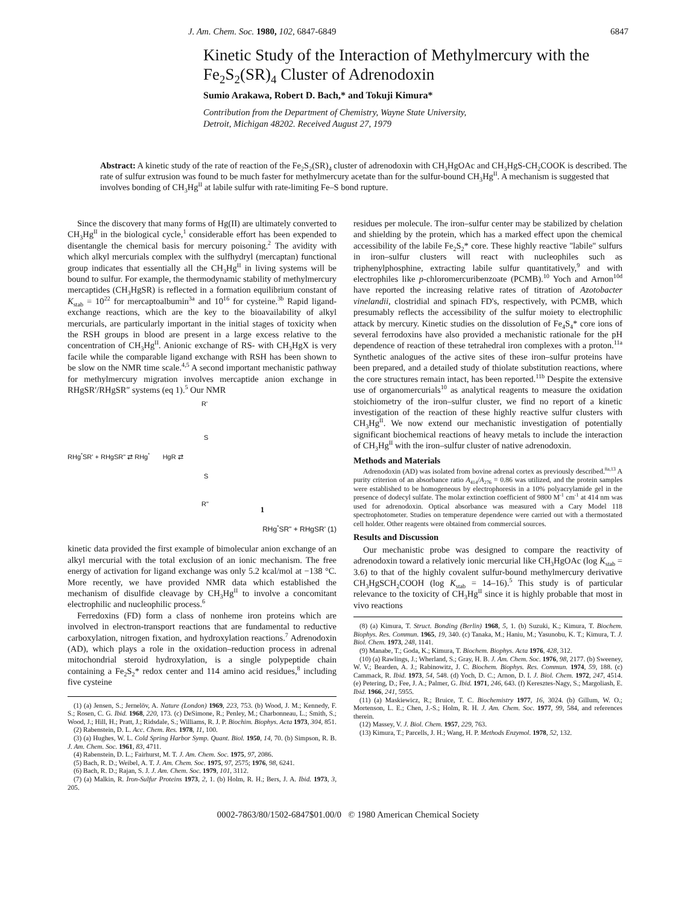J. Am. Chem. Soc. 1980, 102, 6847-6849 6847
Kinetic Study of the Interaction of Methylmercury with the Fe<sub>2</sub>S<sub>2</sub>(SR)<sub>4</sub> Cluster of Adrenodoxin
Sumio Arakawa, Robert D. Bach,* and Tokuji Kimura*
Contribution from the Department of Chemistry, Wayne State University,
Detroit, Michigan 48202. Received August 27, 1979
Abstract: A kinetic study of the rate of reaction of the Fe<sub>2</sub>S<sub>2</sub>(SR)<sub>4</sub> cluster of adrenodoxin with CH<sub>3</sub>HgOAc and CH<sub>3</sub>HgS-CH<sub>2</sub>COOK is described. The rate of sulfur extrusion was found to be much faster for methylmercury acetate than for the sulfur-bound CH<sub>3</sub>Hg<sup>II</sup>. A mechanism is suggested that involves bonding of CH<sub>3</sub>Hg<sup>II</sup> at labile sulfur with rate-limiting Fe–S bond rupture.
Since the discovery that many forms of Hg(II) are ultimately converted to CH<sub>3</sub>Hg<sup>II</sup> in the biological cycle,<sup>1</sup> considerable effort has been expended to disentangle the chemical basis for mercury poisoning.<sup>2</sup> The avidity with which alkyl mercurials complex with the sulfhydryl (mercaptan) functional group indicates that essentially all the CH<sub>3</sub>Hg<sup>II</sup> in living systems will be bound to sulfur. For example, the thermodynamic stability of methylmercury mercaptides (CH<sub>3</sub>HgSR) is reflected in a formation equilibrium constant of K<sub>stab</sub> = 10<sup>22</sup> for mercaptoalbumin<sup>3a</sup> and 10<sup>16</sup> for cysteine.<sup>3b</sup> Rapid ligand-exchange reactions, which are the key to the bioavailability of alkyl mercurials, are particularly important in the initial stages of toxicity when the RSH groups in blood are present in a large excess relative to the concentration of CH<sub>3</sub>Hg<sup>II</sup>. Anionic exchange of RS- with CH<sub>3</sub>HgX is very facile while the comparable ligand exchange with RSH has been shown to be slow on the NMR time scale.<sup>4,5</sup> A second important mechanistic pathway for methylmercury migration involves mercaptide anion exchange in RHgSR′/RHgSR″ systems (eq 1).<sup>5</sup> Our NMR
R'
S
RHg<sup>*</sup>SR' + RHgSR" ⇄ RHg<sup>*</sup> HgR ⇄
S
R"
1
RHg<sup>*</sup>SR" + RHgSR' (1)
kinetic data provided the first example of bimolecular anion exchange of an alkyl mercurial with the total exclusion of an ionic mechanism. The free energy of activation for ligand exchange was only 5.2 kcal/mol at −138 °C. More recently, we have provided NMR data which established the mechanism of disulfide cleavage by CH<sub>3</sub>Hg<sup>II</sup> to involve a concomitant electrophilic and nucleophilic process.<sup>6</sup>
Ferredoxins (FD) form a class of nonheme iron proteins which are involved in electron-transport reactions that are fundamental to reductive carboxylation, nitrogen fixation, and hydroxylation reactions.<sup>7</sup> Adrenodoxin (AD), which plays a role in the oxidation–reduction process in adrenal mitochondrial steroid hydroxylation, is a single polypeptide chain containing a Fe<sub>2</sub>S<sub>2</sub>* redox center and 114 amino acid residues,<sup>8</sup> including five cysteine
(1) (a) Jensen, S.; Jernelöv, A. Nature (London) 1969, 223, 753. (b) Wood, J. M.; Kennedy, F. S.; Rosen, C. G. Ibid. 1968, 220, 173. (c) DeSimone, R.; Penley, M.; Charbonneau, L.; Smith, S.; Wood, J.; Hill, H.; Pratt, J.; Ridsdale, S.; Williams, R. J. P. Biochim. Biophys. Acta 1973, 304, 851.
(2) Rabenstein, D. L. Acc. Chem. Res. 1978, 11, 100.
(3) (a) Hughes, W. L. Cold Spring Harbor Symp. Quant. Biol. 1950, 14, 70. (b) Simpson, R. B. J. Am. Chem. Soc. 1961, 83, 4711.
(4) Rabenstein, D. L.; Fairhurst, M. T. J. Am. Chem. Soc. 1975, 97, 2086.
(5) Bach, R. D.; Weibel, A. T. J. Am. Chem. Soc. 1975, 97, 2575; 1976, 98, 6241.
(6) Bach, R. D.; Rajan, S. J. J. Am. Chem. Soc. 1979, 101, 3112.
(7) (a) Malkin, R. Iron-Sulfur Proteins 1973, 2, 1. (b) Holm, R. H.; Bers, J. A. Ibid. 1973, 3, 205.
residues per molecule. The iron–sulfur center may be stabilized by chelation and shielding by the protein, which has a marked effect upon the chemical accessibility of the labile Fe<sub>2</sub>S<sub>2</sub>* core. These highly reactive "labile" sulfurs in iron–sulfur clusters will react with nucleophiles such as triphenylphosphine, extracting labile sulfur quantitatively,<sup>9</sup> and with electrophiles like p-chloromercuribenzoate (PCMB).<sup>10</sup> Yoch and Arnon<sup>10d</sup> have reported the increasing relative rates of titration of Azotobacter vinelandii, clostridial and spinach FD's, respectively, with PCMB, which presumably reflects the accessibility of the sulfur moiety to electrophilic attack by mercury. Kinetic studies on the dissolution of Fe<sub>4</sub>S<sub>4</sub>* core ions of several ferrodoxins have also provided a mechanistic rationale for the pH dependence of reaction of these tetrahedral iron complexes with a proton.<sup>11a</sup> Synthetic analogues of the active sites of these iron–sulfur proteins have been prepared, and a detailed study of thiolate substitution reactions, where the core structures remain intact, has been reported.<sup>11b</sup> Despite the extensive use of organomercurials<sup>10</sup> as analytical reagents to measure the oxidation stoichiometry of the iron–sulfur cluster, we find no report of a kinetic investigation of the reaction of these highly reactive sulfur clusters with CH<sub>3</sub>Hg<sup>II</sup>. We now extend our mechanistic investigation of potentially significant biochemical reactions of heavy metals to include the interaction of CH<sub>3</sub>Hg<sup>II</sup> with the iron–sulfur cluster of native adrenodoxin.
Methods and Materials
Adrenodoxin (AD) was isolated from bovine adrenal cortex as previously described.<sup>8a,13</sup> A purity criterion of an absorbance ratio A<sub>414</sub>/A<sub>276</sub> = 0.86 was utilized, and the protein samples were established to be homogeneous by electrophoresis in a 10% polyacrylamide gel in the presence of dodecyl sulfate. The molar extinction coefficient of 9800 M<sup>-1</sup> cm<sup>-1</sup> at 414 nm was used for adrenodoxin. Optical absorbance was measured with a Cary Model 118 spectrophotometer. Studies on temperature dependence were carried out with a thermostated cell holder. Other reagents were obtained from commercial sources.
Results and Discussion
Our mechanistic probe was designed to compare the reactivity of adrenodoxin toward a relatively ionic mercurial like CH<sub>3</sub>HgOAc (log K<sub>stab</sub> = 3.6) to that of the highly covalent sulfur-bound methylmercury derivative CH<sub>3</sub>HgSCH<sub>2</sub>COOH (log K<sub>stab</sub> = 14–16).<sup>5</sup> This study is of particular relevance to the toxicity of CH<sub>3</sub>Hg<sup>II</sup> since it is highly probable that most in vivo reactions
(8) (a) Kimura, T. Struct. Bonding (Berlin) 1968, 5, 1. (b) Suzuki, K.; Kimura, T. Biochem. Biophys. Res. Commun. 1965, 19, 340. (c) Tanaka, M.; Haniu, M.; Yasunobu, K. T.; Kimura, T. J. Biol. Chem. 1973, 248, 1141.
(9) Manabe, T.; Goda, K.; Kimura, T. Biochem. Biophys. Acta 1976, 428, 312.
(10) (a) Rawlings, J.; Wherland, S.; Gray, H. B. J. Am. Chem. Soc. 1976, 98, 2177. (b) Sweeney, W. V.; Bearden, A. J.; Rabinowitz, J. C. Biochem. Biophys. Res. Commun. 1974, 59, 188. (c) Cammack, R. Ibid. 1973, 54, 548. (d) Yoch, D. C.; Arnon, D. I. J. Biol. Chem. 1972, 247, 4514. (e) Petering, D.; Fee, J. A.; Palmer, G. Ibid. 1971, 246, 643. (f) Keresztes-Nagy, S.; Margoliash, E. Ibid. 1966, 241, 5955.
(11) (a) Maskiewicz, R.; Bruice, T. C. Biochemistry 1977, 16, 3024. (b) Gillum, W. O.; Mortenson, L. E.; Chen, J.-S.; Holm, R. H. J. Am. Chem. Soc. 1977, 99, 584, and references therein.
(12) Massey, V. J. Biol. Chem. 1957, 229, 763.
(13) Kimura, T.; Parcells, J. H.; Wang, H. P. Methods Enzymol. 1978, 52, 132.
0002-7863/80/1502-6847$01.00/0 © 1980 American Chemical Society